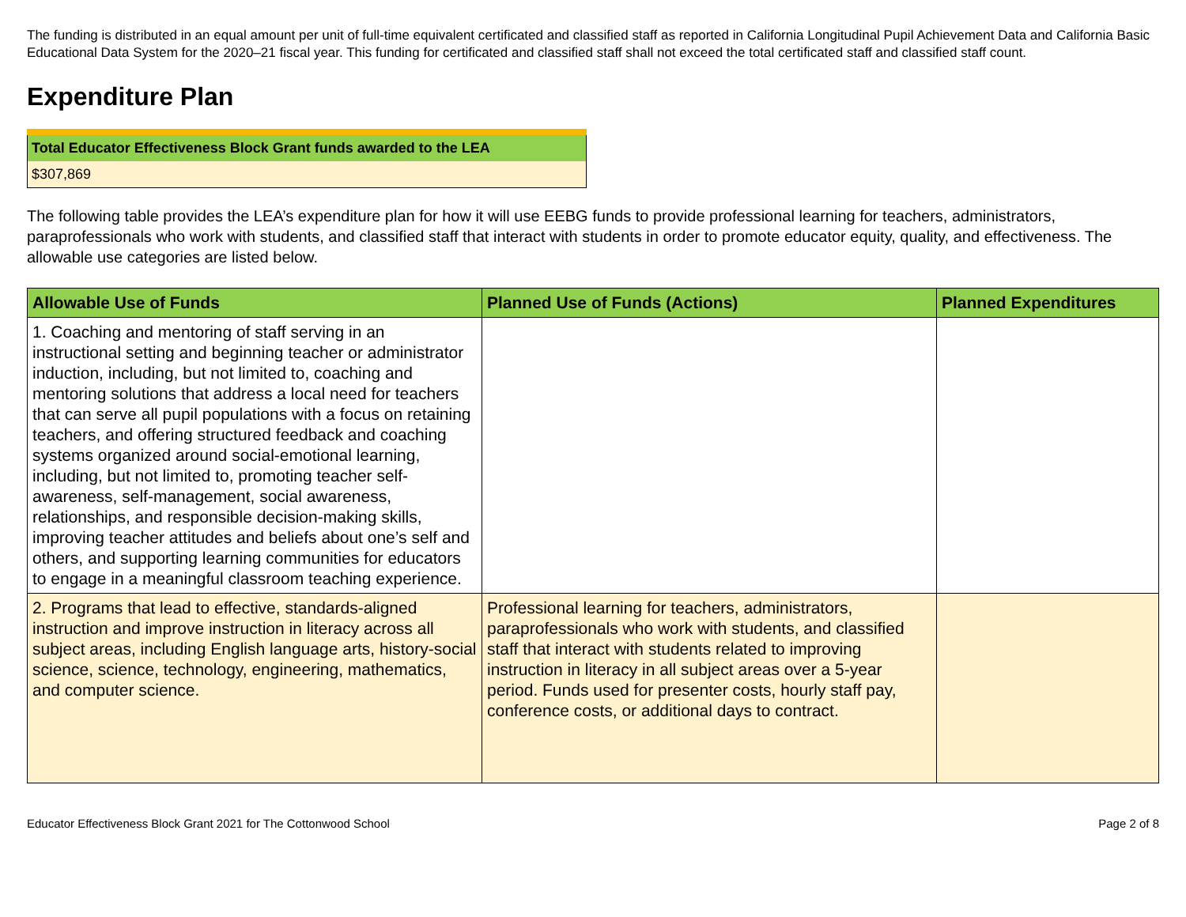The funding is distributed in an equal amount per unit of full-time equivalent certificated and classified staff as reported in California Longitudinal Pupil Achievement Data and California Basic Educational Data System for the 2020–21 fiscal year. This funding for certificated and classified staff shall not exceed the total certificated staff and classified staff count.
Expenditure Plan
| Total Educator Effectiveness Block Grant funds awarded to the LEA |
| $307,869 |
The following table provides the LEA’s expenditure plan for how it will use EEBG funds to provide professional learning for teachers, administrators, paraprofessionals who work with students, and classified staff that interact with students in order to promote educator equity, quality, and effectiveness. The allowable use categories are listed below.
| Allowable Use of Funds | Planned Use of Funds (Actions) | Planned Expenditures |
| --- | --- | --- |
| 1. Coaching and mentoring of staff serving in an instructional setting and beginning teacher or administrator induction, including, but not limited to, coaching and mentoring solutions that address a local need for teachers that can serve all pupil populations with a focus on retaining teachers, and offering structured feedback and coaching systems organized around social-emotional learning, including, but not limited to, promoting teacher self-awareness, self-management, social awareness, relationships, and responsible decision-making skills, improving teacher attitudes and beliefs about one’s self and others, and supporting learning communities for educators to engage in a meaningful classroom teaching experience. | | |
| 2. Programs that lead to effective, standards-aligned instruction and improve instruction in literacy across all subject areas, including English language arts, history-social science, science, technology, engineering, mathematics, and computer science. | Professional learning for teachers, administrators, paraprofessionals who work with students, and classified staff that interact with students related to improving instruction in literacy in all subject areas over a 5-year period. Funds used for presenter costs, hourly staff pay, conference costs, or additional days to contract. | |
Educator Effectiveness Block Grant 2021 for The Cottonwood School Page 2 of 8